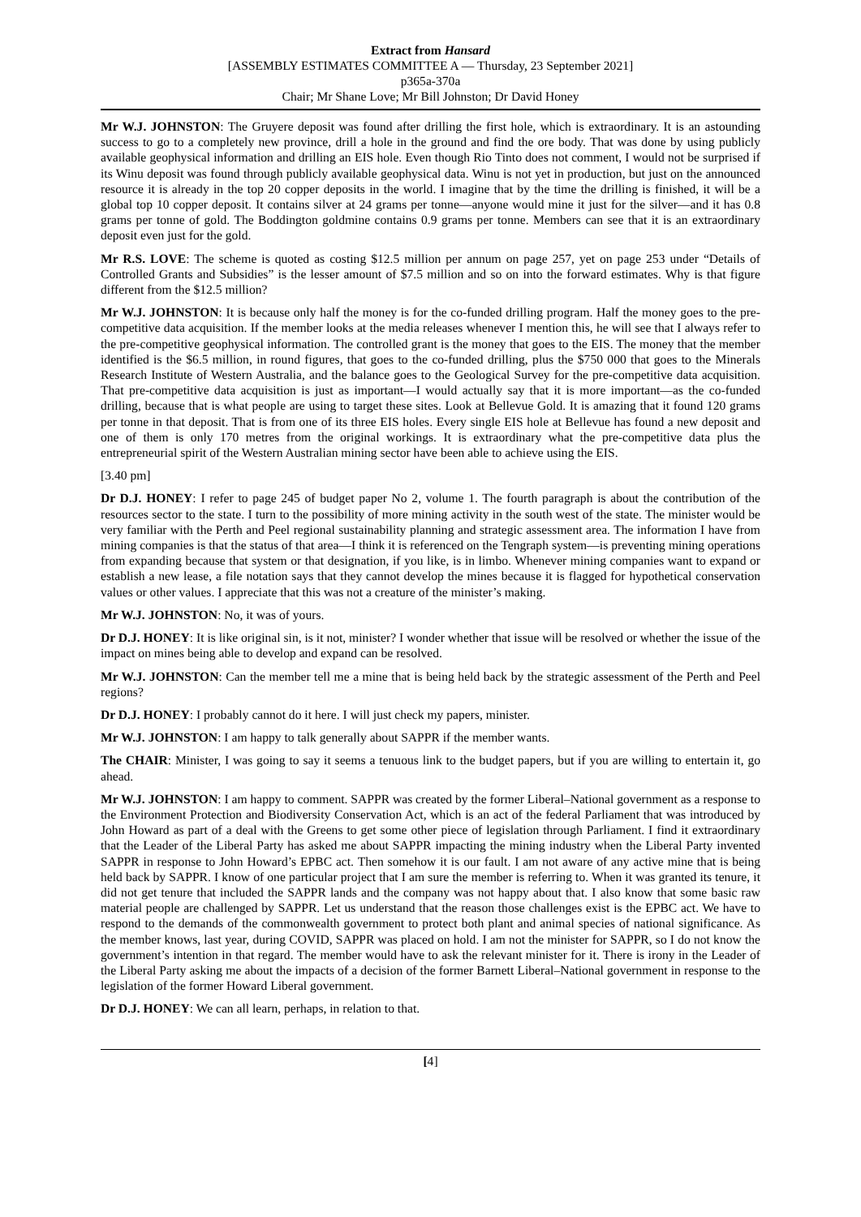Extract from Hansard
[ASSEMBLY ESTIMATES COMMITTEE A — Thursday, 23 September 2021]
p365a-370a
Chair; Mr Shane Love; Mr Bill Johnston; Dr David Honey
Mr W.J. JOHNSTON: The Gruyere deposit was found after drilling the first hole, which is extraordinary. It is an astounding success to go to a completely new province, drill a hole in the ground and find the ore body. That was done by using publicly available geophysical information and drilling an EIS hole. Even though Rio Tinto does not comment, I would not be surprised if its Winu deposit was found through publicly available geophysical data. Winu is not yet in production, but just on the announced resource it is already in the top 20 copper deposits in the world. I imagine that by the time the drilling is finished, it will be a global top 10 copper deposit. It contains silver at 24 grams per tonne—anyone would mine it just for the silver—and it has 0.8 grams per tonne of gold. The Boddington goldmine contains 0.9 grams per tonne. Members can see that it is an extraordinary deposit even just for the gold.
Mr R.S. LOVE: The scheme is quoted as costing $12.5 million per annum on page 257, yet on page 253 under “Details of Controlled Grants and Subsidies” is the lesser amount of $7.5 million and so on into the forward estimates. Why is that figure different from the $12.5 million?
Mr W.J. JOHNSTON: It is because only half the money is for the co-funded drilling program. Half the money goes to the pre-competitive data acquisition. If the member looks at the media releases whenever I mention this, he will see that I always refer to the pre-competitive geophysical information. The controlled grant is the money that goes to the EIS. The money that the member identified is the $6.5 million, in round figures, that goes to the co-funded drilling, plus the $750 000 that goes to the Minerals Research Institute of Western Australia, and the balance goes to the Geological Survey for the pre-competitive data acquisition. That pre-competitive data acquisition is just as important—I would actually say that it is more important—as the co-funded drilling, because that is what people are using to target these sites. Look at Bellevue Gold. It is amazing that it found 120 grams per tonne in that deposit. That is from one of its three EIS holes. Every single EIS hole at Bellevue has found a new deposit and one of them is only 170 metres from the original workings. It is extraordinary what the pre-competitive data plus the entrepreneurial spirit of the Western Australian mining sector have been able to achieve using the EIS.
[3.40 pm]
Dr D.J. HONEY: I refer to page 245 of budget paper No 2, volume 1. The fourth paragraph is about the contribution of the resources sector to the state. I turn to the possibility of more mining activity in the south west of the state. The minister would be very familiar with the Perth and Peel regional sustainability planning and strategic assessment area. The information I have from mining companies is that the status of that area—I think it is referenced on the Tengraph system—is preventing mining operations from expanding because that system or that designation, if you like, is in limbo. Whenever mining companies want to expand or establish a new lease, a file notation says that they cannot develop the mines because it is flagged for hypothetical conservation values or other values. I appreciate that this was not a creature of the minister’s making.
Mr W.J. JOHNSTON: No, it was of yours.
Dr D.J. HONEY: It is like original sin, is it not, minister? I wonder whether that issue will be resolved or whether the issue of the impact on mines being able to develop and expand can be resolved.
Mr W.J. JOHNSTON: Can the member tell me a mine that is being held back by the strategic assessment of the Perth and Peel regions?
Dr D.J. HONEY: I probably cannot do it here. I will just check my papers, minister.
Mr W.J. JOHNSTON: I am happy to talk generally about SAPPR if the member wants.
The CHAIR: Minister, I was going to say it seems a tenuous link to the budget papers, but if you are willing to entertain it, go ahead.
Mr W.J. JOHNSTON: I am happy to comment. SAPPR was created by the former Liberal–National government as a response to the Environment Protection and Biodiversity Conservation Act, which is an act of the federal Parliament that was introduced by John Howard as part of a deal with the Greens to get some other piece of legislation through Parliament. I find it extraordinary that the Leader of the Liberal Party has asked me about SAPPR impacting the mining industry when the Liberal Party invented SAPPR in response to John Howard’s EPBC act. Then somehow it is our fault. I am not aware of any active mine that is being held back by SAPPR. I know of one particular project that I am sure the member is referring to. When it was granted its tenure, it did not get tenure that included the SAPPR lands and the company was not happy about that. I also know that some basic raw material people are challenged by SAPPR. Let us understand that the reason those challenges exist is the EPBC act. We have to respond to the demands of the commonwealth government to protect both plant and animal species of national significance. As the member knows, last year, during COVID, SAPPR was placed on hold. I am not the minister for SAPPR, so I do not know the government’s intention in that regard. The member would have to ask the relevant minister for it. There is irony in the Leader of the Liberal Party asking me about the impacts of a decision of the former Barnett Liberal–National government in response to the legislation of the former Howard Liberal government.
Dr D.J. HONEY: We can all learn, perhaps, in relation to that.
[4]